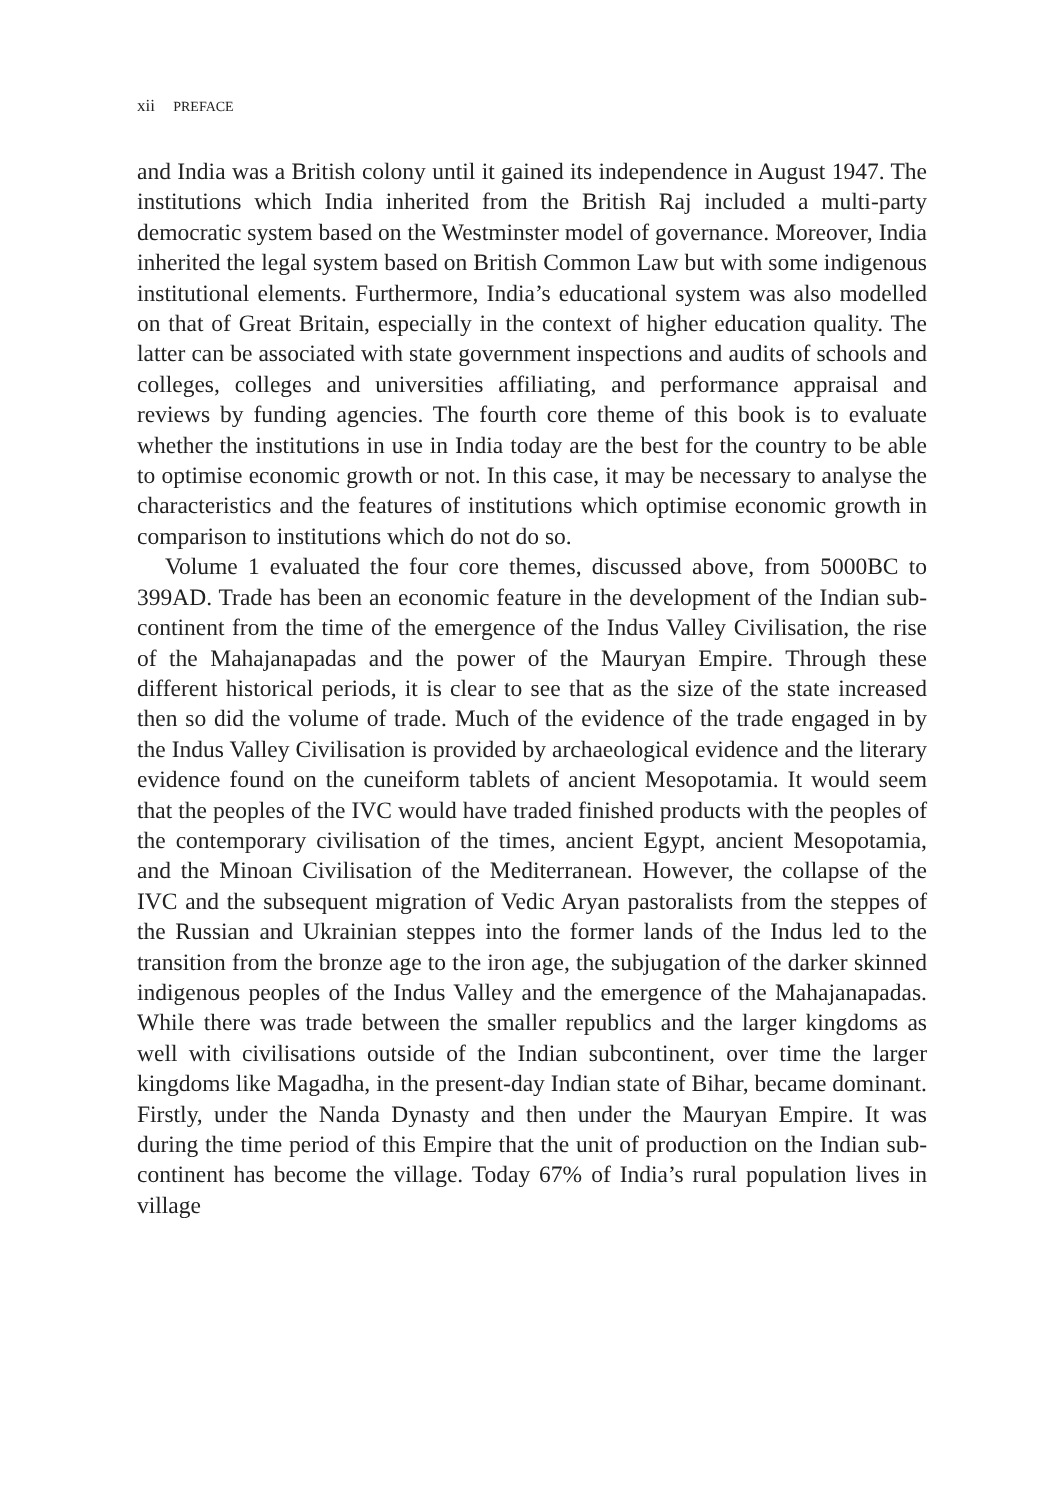xii PREFACE
and India was a British colony until it gained its independence in August 1947. The institutions which India inherited from the British Raj included a multi-party democratic system based on the Westminster model of governance. Moreover, India inherited the legal system based on British Common Law but with some indigenous institutional elements. Furthermore, India’s educational system was also modelled on that of Great Britain, especially in the context of higher education quality. The latter can be associated with state government inspections and audits of schools and colleges, colleges and universities affiliating, and performance appraisal and reviews by funding agencies. The fourth core theme of this book is to evaluate whether the institutions in use in India today are the best for the country to be able to optimise economic growth or not. In this case, it may be necessary to analyse the characteristics and the features of institutions which optimise economic growth in comparison to institutions which do not do so.
Volume 1 evaluated the four core themes, discussed above, from 5000BC to 399AD. Trade has been an economic feature in the development of the Indian sub-continent from the time of the emergence of the Indus Valley Civilisation, the rise of the Mahajanapadas and the power of the Mauryan Empire. Through these different historical periods, it is clear to see that as the size of the state increased then so did the volume of trade. Much of the evidence of the trade engaged in by the Indus Valley Civilisation is provided by archaeological evidence and the literary evidence found on the cuneiform tablets of ancient Mesopotamia. It would seem that the peoples of the IVC would have traded finished products with the peoples of the contemporary civilisation of the times, ancient Egypt, ancient Mesopotamia, and the Minoan Civilisation of the Mediterranean. However, the collapse of the IVC and the subsequent migration of Vedic Aryan pastoralists from the steppes of the Russian and Ukrainian steppes into the former lands of the Indus led to the transition from the bronze age to the iron age, the subjugation of the darker skinned indigenous peoples of the Indus Valley and the emergence of the Mahajanapadas. While there was trade between the smaller republics and the larger kingdoms as well with civilisations outside of the Indian subcontinent, over time the larger kingdoms like Magadha, in the present-day Indian state of Bihar, became dominant. Firstly, under the Nanda Dynasty and then under the Mauryan Empire. It was during the time period of this Empire that the unit of production on the Indian sub-continent has become the village. Today 67% of India’s rural population lives in village